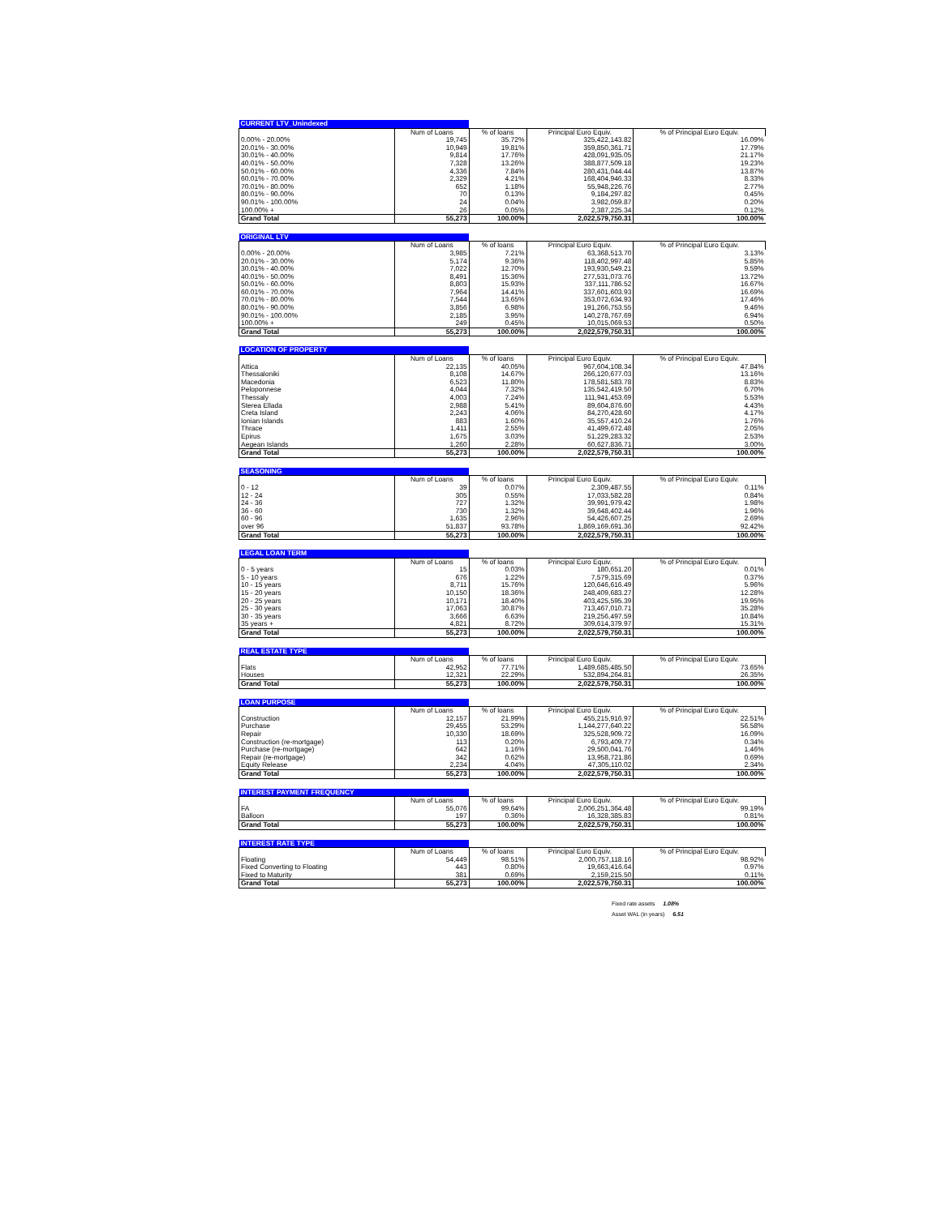| CURRENT LTV_Unindexed | | | | |
| --- | --- | --- | --- | --- |
| | Num of Loans | % of loans | Principal Euro Equiv. | % of Principal Euro Equiv. |
| 0.00% - 20.00% | 19,745 | 35.72% | 325,422,143.82 | 16.09% |
| 20.01% - 30.00% | 10,949 | 19.81% | 359,850,361.71 | 17.79% |
| 30.01% - 40.00% | 9,814 | 17.76% | 428,091,935.05 | 21.17% |
| 40.01% - 50.00% | 7,328 | 13.26% | 388,877,509.18 | 19.23% |
| 50.01% - 60.00% | 4,336 | 7.84% | 280,431,044.44 | 13.87% |
| 60.01% - 70.00% | 2,329 | 4.21% | 168,404,946.33 | 8.33% |
| 70.01% - 80.00% | 652 | 1.18% | 55,948,226.76 | 2.77% |
| 80.01% - 90.00% | 70 | 0.13% | 9,184,297.82 | 0.45% |
| 90.01% - 100.00% | 24 | 0.04% | 3,982,059.87 | 0.20% |
| 100.00% + | 26 | 0.05% | 2,387,225.34 | 0.12% |
| Grand Total | 55,273 | 100.00% | 2,022,579,750.31 | 100.00% |
| ORIGINAL LTV | | | | |
| --- | --- | --- | --- | --- |
| | Num of Loans | % of loans | Principal Euro Equiv. | % of Principal Euro Equiv. |
| 0.00% - 20.00% | 3,985 | 7.21% | 63,368,513.70 | 3.13% |
| 20.01% - 30.00% | 5,174 | 9.36% | 118,402,997.48 | 5.85% |
| 30.01% - 40.00% | 7,022 | 12.70% | 193,930,549.21 | 9.59% |
| 40.01% - 50.00% | 8,491 | 15.36% | 277,531,073.76 | 13.72% |
| 50.01% - 60.00% | 8,803 | 15.93% | 337,111,786.52 | 16.67% |
| 60.01% - 70.00% | 7,964 | 14.41% | 337,601,603.93 | 16.69% |
| 70.01% - 80.00% | 7,544 | 13.65% | 353,072,634.93 | 17.46% |
| 80.01% - 90.00% | 3,856 | 6.98% | 191,266,753.55 | 9.46% |
| 90.01% - 100.00% | 2,185 | 3.95% | 140,278,767.69 | 6.94% |
| 100.00% + | 249 | 0.45% | 10,015,069.53 | 0.50% |
| Grand Total | 55,273 | 100.00% | 2,022,579,750.31 | 100.00% |
| LOCATION OF PROPERTY | | | | |
| --- | --- | --- | --- | --- |
| | Num of Loans | % of loans | Principal Euro Equiv. | % of Principal Euro Equiv. |
| Attica | 22,135 | 40.05% | 967,604,108.34 | 47.84% |
| Thessaloniki | 8,108 | 14.67% | 266,120,677.03 | 13.16% |
| Macedonia | 6,523 | 11.80% | 178,581,583.78 | 8.83% |
| Peloponnese | 4,044 | 7.32% | 135,542,419.50 | 6.70% |
| Thessaly | 4,003 | 7.24% | 111,941,453.69 | 5.53% |
| Sterea Ellada | 2,988 | 5.41% | 89,604,876.60 | 4.43% |
| Creta Island | 2,243 | 4.06% | 84,270,428.60 | 4.17% |
| Ionian Islands | 883 | 1.60% | 35,557,410.24 | 1.76% |
| Thrace | 1,411 | 2.55% | 41,499,672.48 | 2.05% |
| Epirus | 1,675 | 3.03% | 51,229,283.32 | 2.53% |
| Aegean Islands | 1,260 | 2.28% | 60,627,836.71 | 3.00% |
| Grand Total | 55,273 | 100.00% | 2,022,579,750.31 | 100.00% |
| SEASONING | | | | |
| --- | --- | --- | --- | --- |
| | Num of Loans | % of loans | Principal Euro Equiv. | % of Principal Euro Equiv. |
| 0 - 12 | 39 | 0.07% | 2,309,487.55 | 0.11% |
| 12 - 24 | 305 | 0.55% | 17,033,582.28 | 0.84% |
| 24 - 36 | 727 | 1.32% | 39,991,979.42 | 1.98% |
| 36 - 60 | 730 | 1.32% | 39,648,402.44 | 1.96% |
| 60 - 96 | 1,635 | 2.96% | 54,426,607.25 | 2.69% |
| over 96 | 51,837 | 93.78% | 1,869,169,691.36 | 92.42% |
| Grand Total | 55,273 | 100.00% | 2,022,579,750.31 | 100.00% |
| LEGAL LOAN TERM | | | | |
| --- | --- | --- | --- | --- |
| | Num of Loans | % of loans | Principal Euro Equiv. | % of Principal Euro Equiv. |
| 0 - 5 years | 15 | 0.03% | 180,651.20 | 0.01% |
| 5 - 10 years | 676 | 1.22% | 7,579,315.69 | 0.37% |
| 10 - 15 years | 8,711 | 15.76% | 120,646,616.49 | 5.96% |
| 15 - 20 years | 10,150 | 18.36% | 248,409,683.27 | 12.28% |
| 20 - 25 years | 10,171 | 18.40% | 403,425,595.39 | 19.95% |
| 25 - 30 years | 17,063 | 30.87% | 713,467,010.71 | 35.28% |
| 30 - 35 years | 3,666 | 6.63% | 219,256,497.59 | 10.84% |
| 35 years + | 4,821 | 8.72% | 309,614,379.97 | 15.31% |
| Grand Total | 55,273 | 100.00% | 2,022,579,750.31 | 100.00% |
| REAL ESTATE TYPE | | | | |
| --- | --- | --- | --- | --- |
| | Num of Loans | % of loans | Principal Euro Equiv. | % of Principal Euro Equiv. |
| Flats | 42,952 | 77.71% | 1,489,685,485.50 | 73.65% |
| Houses | 12,321 | 22.29% | 532,894,264.81 | 26.35% |
| Grand Total | 55,273 | 100.00% | 2,022,579,750.31 | 100.00% |
| LOAN PURPOSE | | | | |
| --- | --- | --- | --- | --- |
| | Num of Loans | % of loans | Principal Euro Equiv. | % of Principal Euro Equiv. |
| Construction | 12,157 | 21.99% | 455,215,916.97 | 22.51% |
| Purchase | 29,455 | 53.29% | 1,144,277,640.22 | 56.58% |
| Repair | 10,330 | 18.69% | 325,528,909.72 | 16.09% |
| Construction (re-mortgage) | 113 | 0.20% | 6,793,409.77 | 0.34% |
| Purchase (re-mortgage) | 642 | 1.16% | 29,500,041.76 | 1.46% |
| Repair (re-mortgage) | 342 | 0.62% | 13,958,721.86 | 0.69% |
| Equity Release | 2,234 | 4.04% | 47,305,110.02 | 2.34% |
| Grand Total | 55,273 | 100.00% | 2,022,579,750.31 | 100.00% |
| INTEREST PAYMENT FREQUENCY | | | | |
| --- | --- | --- | --- | --- |
| | Num of Loans | % of loans | Principal Euro Equiv. | % of Principal Euro Equiv. |
| FA | 55,076 | 99.64% | 2,006,251,364.48 | 99.19% |
| Balloon | 197 | 0.36% | 16,328,385.83 | 0.81% |
| Grand Total | 55,273 | 100.00% | 2,022,579,750.31 | 100.00% |
| INTEREST RATE TYPE | | | | |
| --- | --- | --- | --- | --- |
| | Num of Loans | % of loans | Principal Euro Equiv. | % of Principal Euro Equiv. |
| Floating | 54,449 | 98.51% | 2,000,757,118.16 | 98.92% |
| Fixed Converting to Floating | 443 | 0.80% | 19,663,416.64 | 0.97% |
| Fixed to Maturity | 381 | 0.69% | 2,159,215.50 | 0.11% |
| Grand Total | 55,273 | 100.00% | 2,022,579,750.31 | 100.00% |
Fixed rate assets 1.08%
Asset WAL (in years) 6.51